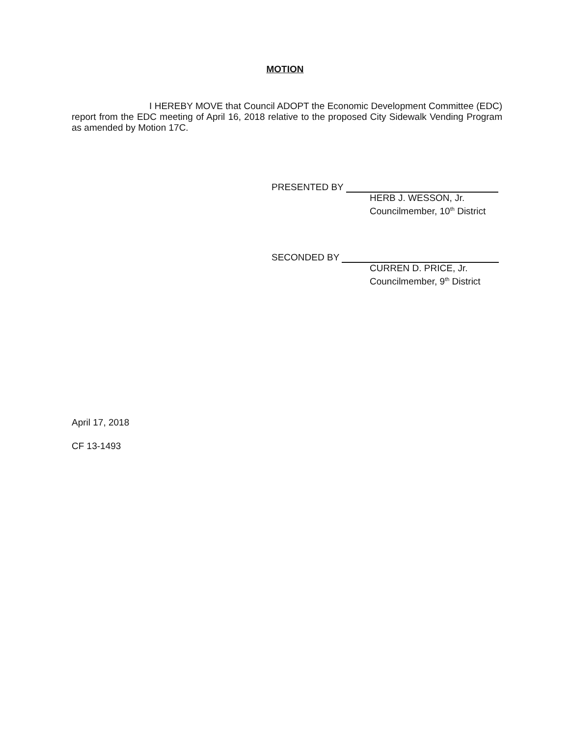MOTION
I HEREBY MOVE that Council ADOPT the Economic Development Committee (EDC) report from the EDC meeting of April 16, 2018 relative to the proposed City Sidewalk Vending Program as amended by Motion 17C.
PRESENTED BY
HERB J. WESSON, Jr.
Councilmember, 10<sup>th</sup> District
SECONDED BY
CURREN D. PRICE, Jr.
Councilmember, 9<sup>th</sup> District
April 17, 2018
CF 13-1493